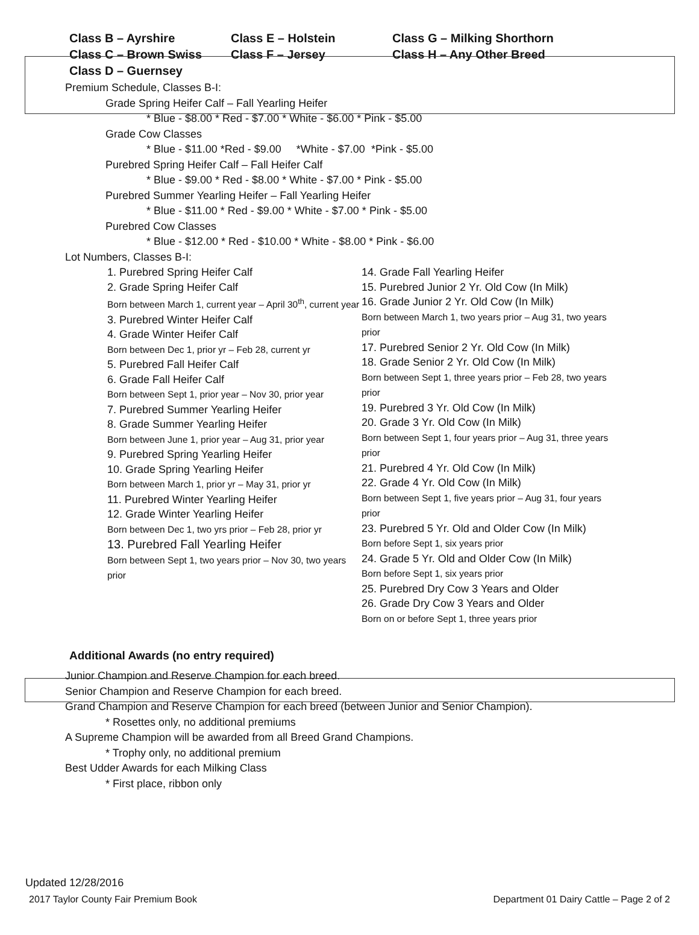Class B – Ayrshire
Class C – Brown Swiss
Class D – Guernsey
Class E – Holstein
Class F – Jersey
Class G – Milking Shorthorn
Class H – Any Other Breed
Premium Schedule, Classes B-I:
Grade Spring Heifer Calf – Fall Yearling Heifer
* Blue - $8.00 * Red - $7.00 * White - $6.00 * Pink - $5.00
Grade Cow Classes
* Blue - $11.00 *Red - $9.00 *White - $7.00 *Pink - $5.00
Purebred Spring Heifer Calf – Fall Heifer Calf
* Blue - $9.00 * Red - $8.00 * White - $7.00 * Pink - $5.00
Purebred Summer Yearling Heifer – Fall Yearling Heifer
* Blue - $11.00 * Red - $9.00 * White - $7.00 * Pink - $5.00
Purebred Cow Classes
* Blue - $12.00 * Red - $10.00 * White - $8.00 * Pink - $6.00
Lot Numbers, Classes B-I:
1. Purebred Spring Heifer Calf
2. Grade Spring Heifer Calf
Born between March 1, current year – April 30<sup>th</sup>, current year
3. Purebred Winter Heifer Calf
4. Grade Winter Heifer Calf
Born between Dec 1, prior yr – Feb 28, current yr
5. Purebred Fall Heifer Calf
6. Grade Fall Heifer Calf
Born between Sept 1, prior year – Nov 30, prior year
7. Purebred Summer Yearling Heifer
8. Grade Summer Yearling Heifer
Born between June 1, prior year – Aug 31, prior year
9. Purebred Spring Yearling Heifer
10. Grade Spring Yearling Heifer
Born between March 1, prior yr – May 31, prior yr
11. Purebred Winter Yearling Heifer
12. Grade Winter Yearling Heifer
Born between Dec 1, two yrs prior – Feb 28, prior yr
13. Purebred Fall Yearling Heifer
Born between Sept 1, two years prior – Nov 30, two years prior
14. Grade Fall Yearling Heifer
15. Purebred Junior 2 Yr. Old Cow (In Milk)
16. Grade Junior 2 Yr. Old Cow (In Milk)
Born between March 1, two years prior – Aug 31, two years prior
17. Purebred Senior 2 Yr. Old Cow (In Milk)
18. Grade Senior 2 Yr. Old Cow (In Milk)
Born between Sept 1, three years prior – Feb 28, two years prior
19. Purebred 3 Yr. Old Cow (In Milk)
20. Grade 3 Yr. Old Cow (In Milk)
Born between Sept 1, four years prior – Aug 31, three years prior
21. Purebred 4 Yr. Old Cow (In Milk)
22. Grade 4 Yr. Old Cow (In Milk)
Born between Sept 1, five years prior – Aug 31, four years prior
23. Purebred 5 Yr. Old and Older Cow (In Milk)
Born before Sept 1, six years prior
24. Grade 5 Yr. Old and Older Cow (In Milk)
Born before Sept 1, six years prior
25. Purebred Dry Cow 3 Years and Older
26. Grade Dry Cow 3 Years and Older
Born on or before Sept 1, three years prior
Additional Awards (no entry required)
Junior Champion and Reserve Champion for each breed.
Senior Champion and Reserve Champion for each breed.
Grand Champion and Reserve Champion for each breed (between Junior and Senior Champion).
* Rosettes only, no additional premiums
A Supreme Champion will be awarded from all Breed Grand Champions.
* Trophy only, no additional premium
Best Udder Awards for each Milking Class
* First place, ribbon only
Updated 12/28/2016
2017 Taylor County Fair Premium Book Department 01 Dairy Cattle – Page 2 of 2